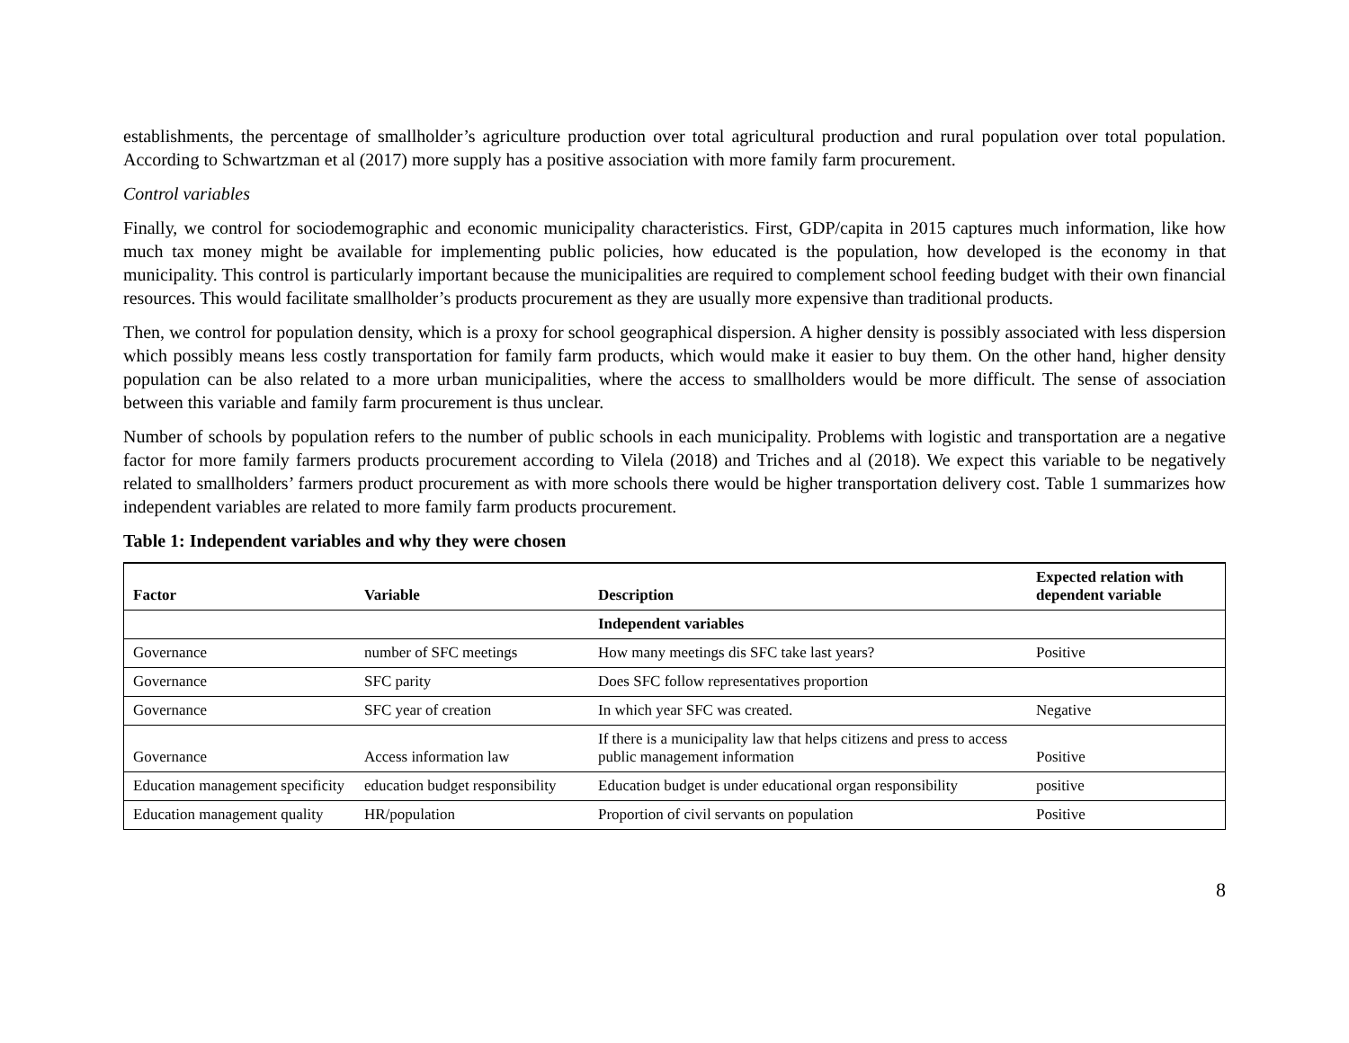establishments, the percentage of smallholder’s agriculture production over total agricultural production and rural population over total population. According to Schwartzman et al (2017) more supply has a positive association with more family farm procurement.
Control variables
Finally, we control for sociodemographic and economic municipality characteristics. First, GDP/capita in 2015 captures much information, like how much tax money might be available for implementing public policies, how educated is the population, how developed is the economy in that municipality. This control is particularly important because the municipalities are required to complement school feeding budget with their own financial resources. This would facilitate smallholder’s products procurement as they are usually more expensive than traditional products.
Then, we control for population density, which is a proxy for school geographical dispersion. A higher density is possibly associated with less dispersion which possibly means less costly transportation for family farm products, which would make it easier to buy them. On the other hand, higher density population can be also related to a more urban municipalities, where the access to smallholders would be more difficult. The sense of association between this variable and family farm procurement is thus unclear.
Number of schools by population refers to the number of public schools in each municipality. Problems with logistic and transportation are a negative factor for more family farmers products procurement according to Vilela (2018) and Triches and al (2018). We expect this variable to be negatively related to smallholders’ farmers product procurement as with more schools there would be higher transportation delivery cost. Table 1 summarizes how independent variables are related to more family farm products procurement.
Table 1: Independent variables and why they were chosen
| Factor | Variable | Description | Expected relation with dependent variable |
| --- | --- | --- | --- |
| | | Independent variables | |
| Governance | number of SFC meetings | How many meetings dis SFC take last years? | Positive |
| Governance | SFC parity | Does SFC follow representatives proportion | |
| Governance | SFC year of creation | In which year SFC was created. | Negative |
| Governance | Access information law | If there is a municipality law that helps citizens and press to access public management information | Positive |
| Education management specificity | education budget responsibility | Education budget is under educational organ responsibility | positive |
| Education management quality | HR/population | Proportion of civil servants on population | Positive |
8